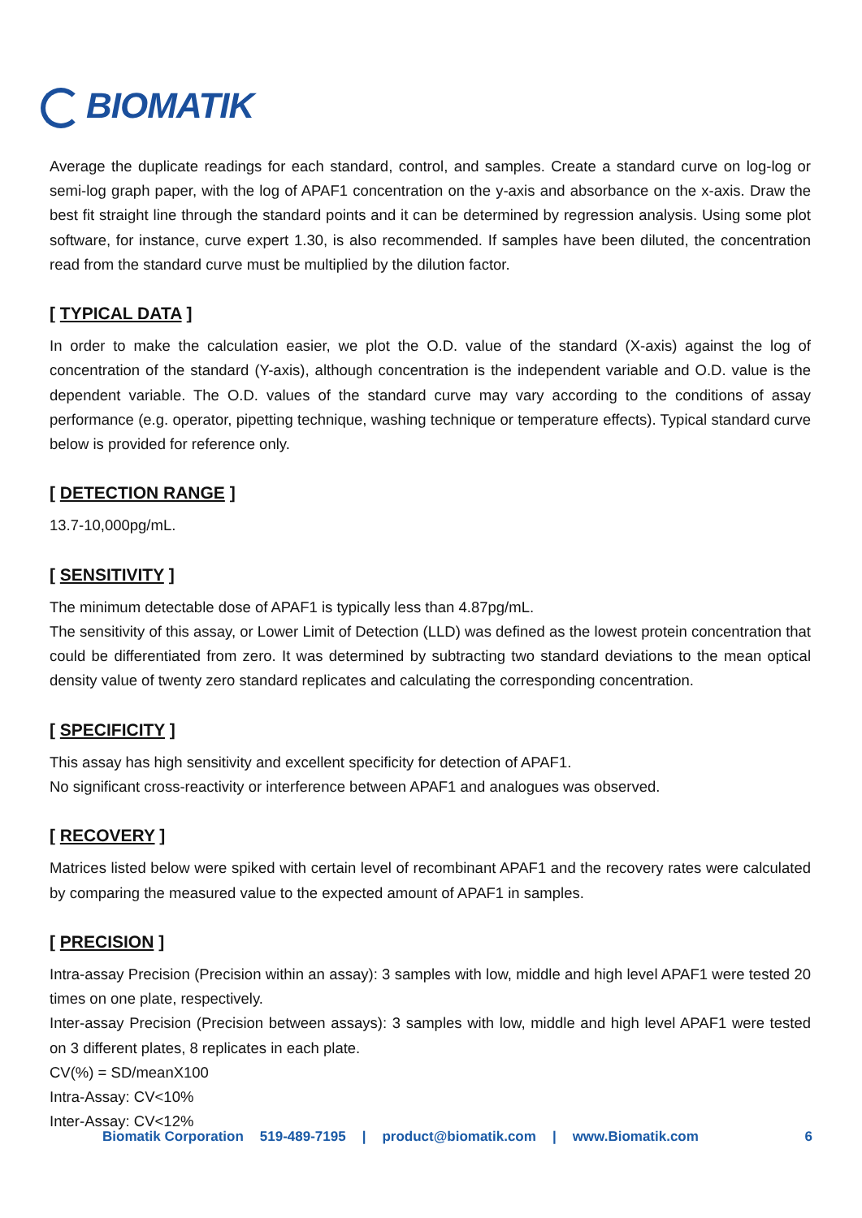BIOMATIK
Average the duplicate readings for each standard, control, and samples. Create a standard curve on log-log or semi-log graph paper, with the log of APAF1 concentration on the y-axis and absorbance on the x-axis. Draw the best fit straight line through the standard points and it can be determined by regression analysis. Using some plot software, for instance, curve expert 1.30, is also recommended. If samples have been diluted, the concentration read from the standard curve must be multiplied by the dilution factor.
[ TYPICAL DATA ]
In order to make the calculation easier, we plot the O.D. value of the standard (X-axis) against the log of concentration of the standard (Y-axis), although concentration is the independent variable and O.D. value is the dependent variable. The O.D. values of the standard curve may vary according to the conditions of assay performance (e.g. operator, pipetting technique, washing technique or temperature effects). Typical standard curve below is provided for reference only.
[ DETECTION RANGE ]
13.7-10,000pg/mL.
[ SENSITIVITY ]
The minimum detectable dose of APAF1 is typically less than 4.87pg/mL.
The sensitivity of this assay, or Lower Limit of Detection (LLD) was defined as the lowest protein concentration that could be differentiated from zero. It was determined by subtracting two standard deviations to the mean optical density value of twenty zero standard replicates and calculating the corresponding concentration.
[ SPECIFICITY ]
This assay has high sensitivity and excellent specificity for detection of APAF1.
No significant cross-reactivity or interference between APAF1 and analogues was observed.
[ RECOVERY ]
Matrices listed below were spiked with certain level of recombinant APAF1 and the recovery rates were calculated by comparing the measured value to the expected amount of APAF1 in samples.
[ PRECISION ]
Intra-assay Precision (Precision within an assay): 3 samples with low, middle and high level APAF1 were tested 20 times on one plate, respectively.
Inter-assay Precision (Precision between assays): 3 samples with low, middle and high level APAF1 were tested on 3 different plates, 8 replicates in each plate.
CV(%) = SD/meanX100
Intra-Assay: CV<10%
Inter-Assay: CV<12%
Biomatik Corporation 519-489-7195 | product@biomatik.com | www.Biomatik.com 6